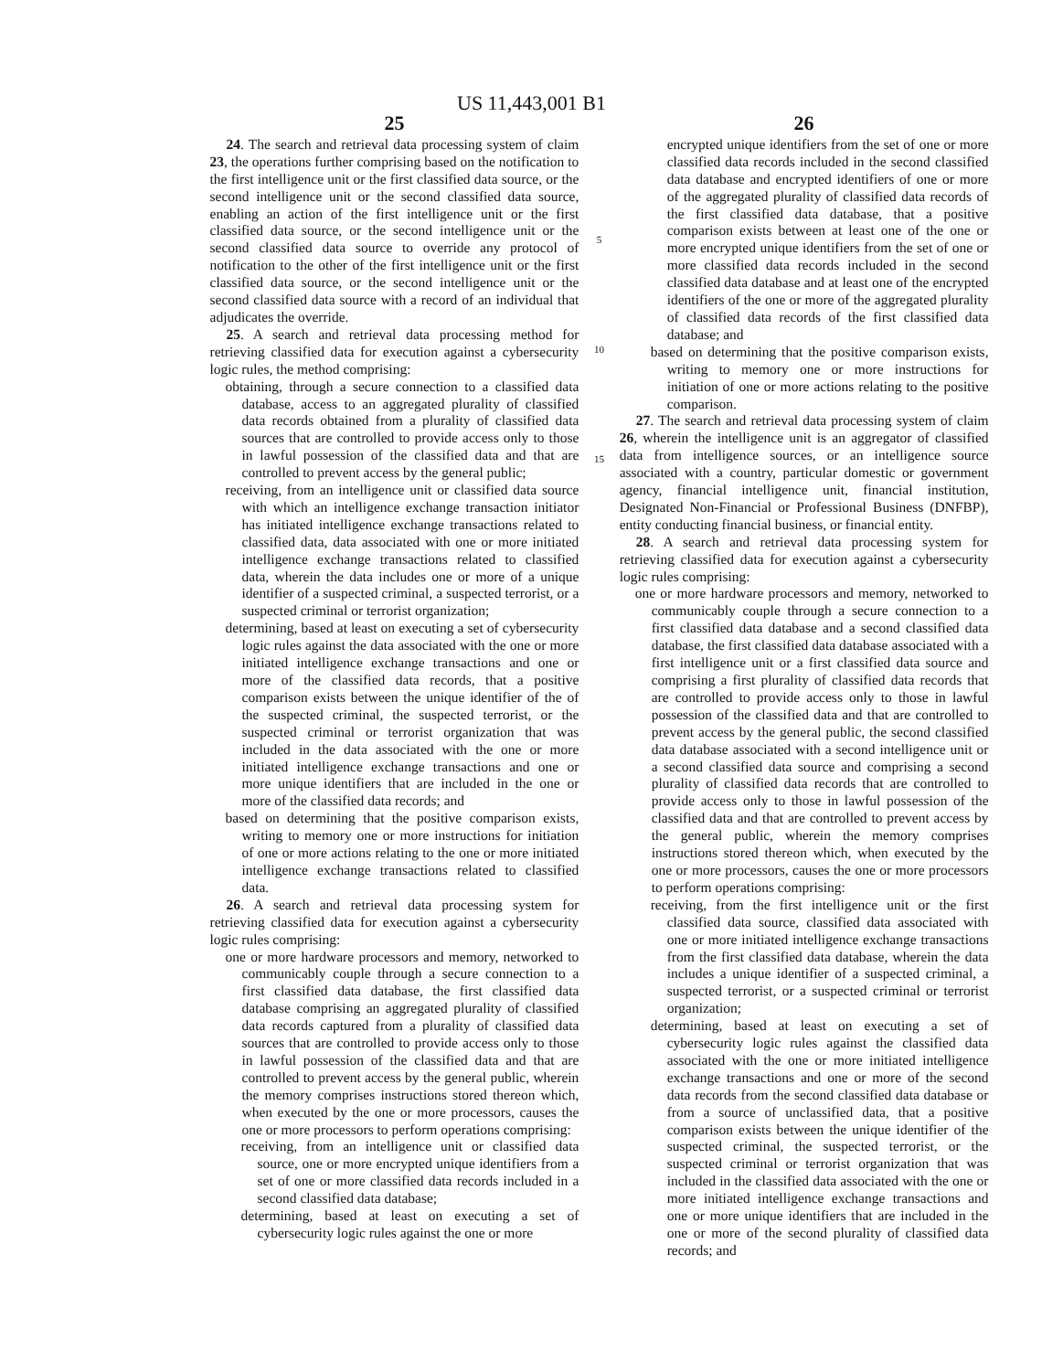US 11,443,001 B1
25
24. The search and retrieval data processing system of claim 23, the operations further comprising based on the notification to the first intelligence unit or the first classified data source, or the second intelligence unit or the second classified data source, enabling an action of the first intelligence unit or the first classified data source, or the second intelligence unit or the second classified data source to override any protocol of notification to the other of the first intelligence unit or the first classified data source, or the second intelligence unit or the second classified data source with a record of an individual that adjudicates the override.
25. A search and retrieval data processing method for retrieving classified data for execution against a cybersecurity logic rules, the method comprising:
obtaining, through a secure connection to a classified data database, access to an aggregated plurality of classified data records obtained from a plurality of classified data sources that are controlled to provide access only to those in lawful possession of the classified data and that are controlled to prevent access by the general public;
receiving, from an intelligence unit or classified data source with which an intelligence exchange transaction initiator has initiated intelligence exchange transactions related to classified data, data associated with one or more initiated intelligence exchange transactions related to classified data, wherein the data includes one or more of a unique identifier of a suspected criminal, a suspected terrorist, or a suspected criminal or terrorist organization;
determining, based at least on executing a set of cybersecurity logic rules against the data associated with the one or more initiated intelligence exchange transactions and one or more of the classified data records, that a positive comparison exists between the unique identifier of the of the suspected criminal, the suspected terrorist, or the suspected criminal or terrorist organization that was included in the data associated with the one or more initiated intelligence exchange transactions and one or more unique identifiers that are included in the one or more of the classified data records; and
based on determining that the positive comparison exists, writing to memory one or more instructions for initiation of one or more actions relating to the one or more initiated intelligence exchange transactions related to classified data.
26. A search and retrieval data processing system for retrieving classified data for execution against a cybersecurity logic rules comprising:
one or more hardware processors and memory, networked to communicably couple through a secure connection to a first classified data database, the first classified data database comprising an aggregated plurality of classified data records captured from a plurality of classified data sources that are controlled to provide access only to those in lawful possession of the classified data and that are controlled to prevent access by the general public, wherein the memory comprises instructions stored thereon which, when executed by the one or more processors, causes the one or more processors to perform operations comprising:
receiving, from an intelligence unit or classified data source, one or more encrypted unique identifiers from a set of one or more classified data records included in a second classified data database;
determining, based at least on executing a set of cybersecurity logic rules against the one or more
5
10
15
26
encrypted unique identifiers from the set of one or more classified data records included in the second classified data database and encrypted identifiers of one or more of the aggregated plurality of classified data records of the first classified data database, that a positive comparison exists between at least one of the one or more encrypted unique identifiers from the set of one or more classified data records included in the second classified data database and at least one of the encrypted identifiers of the one or more of the aggregated plurality of classified data records of the first classified data database; and
based on determining that the positive comparison exists, writing to memory one or more instructions for initiation of one or more actions relating to the positive comparison.
27. The search and retrieval data processing system of claim 26, wherein the intelligence unit is an aggregator of classified data from intelligence sources, or an intelligence source associated with a country, particular domestic or government agency, financial intelligence unit, financial institution, Designated Non-Financial or Professional Business (DNFBP), entity conducting financial business, or financial entity.
28. A search and retrieval data processing system for retrieving classified data for execution against a cybersecurity logic rules comprising:
one or more hardware processors and memory, networked to communicably couple through a secure connection to a first classified data database and a second classified data database, the first classified data database associated with a first intelligence unit or a first classified data source and comprising a first plurality of classified data records that are controlled to provide access only to those in lawful possession of the classified data and that are controlled to prevent access by the general public, the second classified data database associated with a second intelligence unit or a second classified data source and comprising a second plurality of classified data records that are controlled to provide access only to those in lawful possession of the classified data and that are controlled to prevent access by the general public, wherein the memory comprises instructions stored thereon which, when executed by the one or more processors, causes the one or more processors to perform operations comprising:
receiving, from the first intelligence unit or the first classified data source, classified data associated with one or more initiated intelligence exchange transactions from the first classified data database, wherein the data includes a unique identifier of a suspected criminal, a suspected terrorist, or a suspected criminal or terrorist organization;
determining, based at least on executing a set of cybersecurity logic rules against the classified data associated with the one or more initiated intelligence exchange transactions and one or more of the second data records from the second classified data database or from a source of unclassified data, that a positive comparison exists between the unique identifier of the suspected criminal, the suspected terrorist, or the suspected criminal or terrorist organization that was included in the classified data associated with the one or more initiated intelligence exchange transactions and one or more unique identifiers that are included in the one or more of the second plurality of classified data records; and